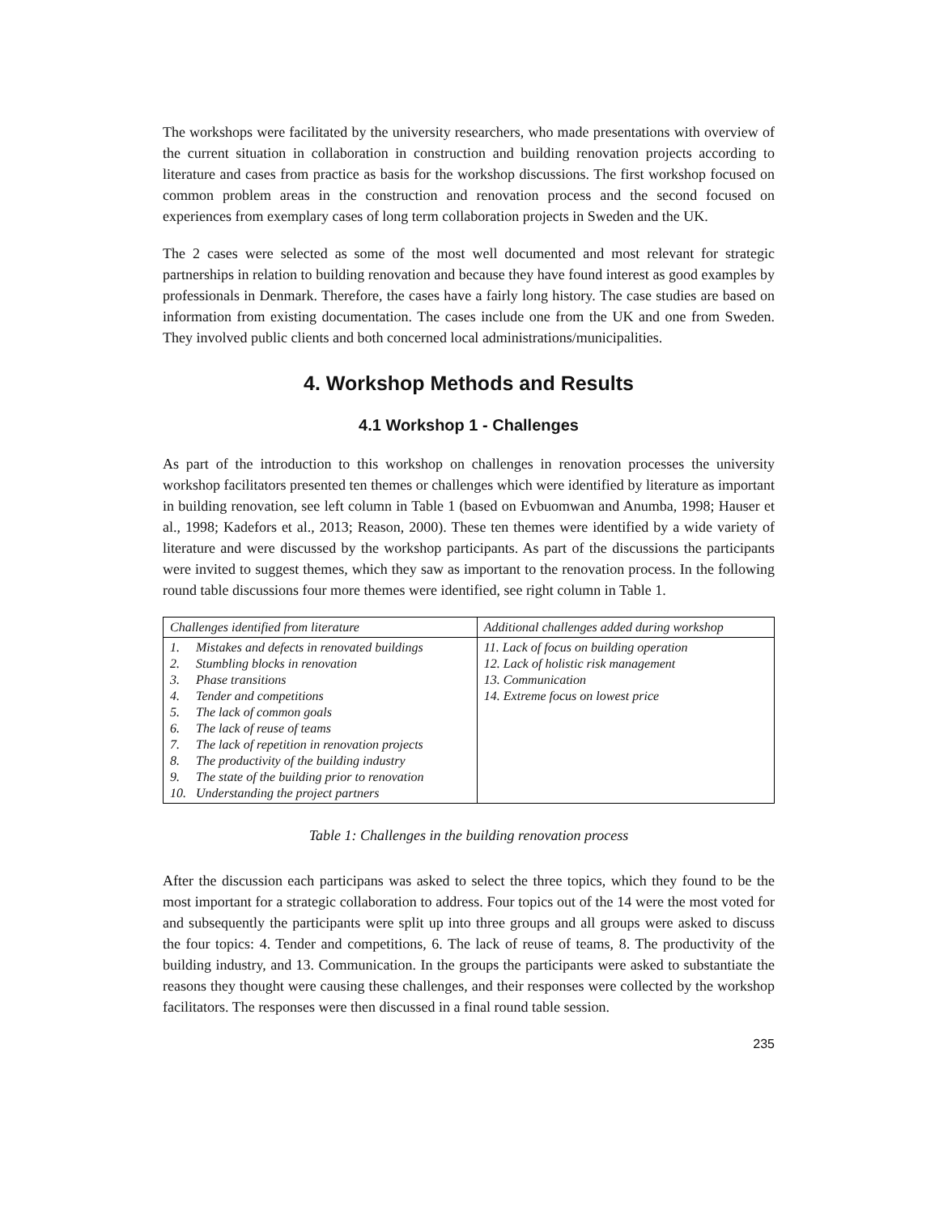The workshops were facilitated by the university researchers, who made presentations with overview of the current situation in collaboration in construction and building renovation projects according to literature and cases from practice as basis for the workshop discussions. The first workshop focused on common problem areas in the construction and renovation process and the second focused on experiences from exemplary cases of long term collaboration projects in Sweden and the UK.
The 2 cases were selected as some of the most well documented and most relevant for strategic partnerships in relation to building renovation and because they have found interest as good examples by professionals in Denmark. Therefore, the cases have a fairly long history. The case studies are based on information from existing documentation. The cases include one from the UK and one from Sweden. They involved public clients and both concerned local administrations/municipalities.
4. Workshop Methods and Results
4.1 Workshop 1 - Challenges
As part of the introduction to this workshop on challenges in renovation processes the university workshop facilitators presented ten themes or challenges which were identified by literature as important in building renovation, see left column in Table 1 (based on Evbuomwan and Anumba, 1998; Hauser et al., 1998; Kadefors et al., 2013; Reason, 2000). These ten themes were identified by a wide variety of literature and were discussed by the workshop participants. As part of the discussions the participants were invited to suggest themes, which they saw as important to the renovation process. In the following round table discussions four more themes were identified, see right column in Table 1.
| Challenges identified from literature | Additional challenges added during workshop |
| --- | --- |
| 1. Mistakes and defects in renovated buildings 2. Stumbling blocks in renovation 3. Phase transitions 4. Tender and competitions 5. The lack of common goals 6. The lack of reuse of teams 7. The lack of repetition in renovation projects 8. The productivity of the building industry 9. The state of the building prior to renovation 10. Understanding the project partners | 11. Lack of focus on building operation 12. Lack of holistic risk management 13. Communication 14. Extreme focus on lowest price |
Table 1: Challenges in the building renovation process
After the discussion each participans was asked to select the three topics, which they found to be the most important for a strategic collaboration to address. Four topics out of the 14 were the most voted for and subsequently the participants were split up into three groups and all groups were asked to discuss the four topics: 4. Tender and competitions, 6. The lack of reuse of teams, 8. The productivity of the building industry, and 13. Communication. In the groups the participants were asked to substantiate the reasons they thought were causing these challenges, and their responses were collected by the workshop facilitators. The responses were then discussed in a final round table session.
235